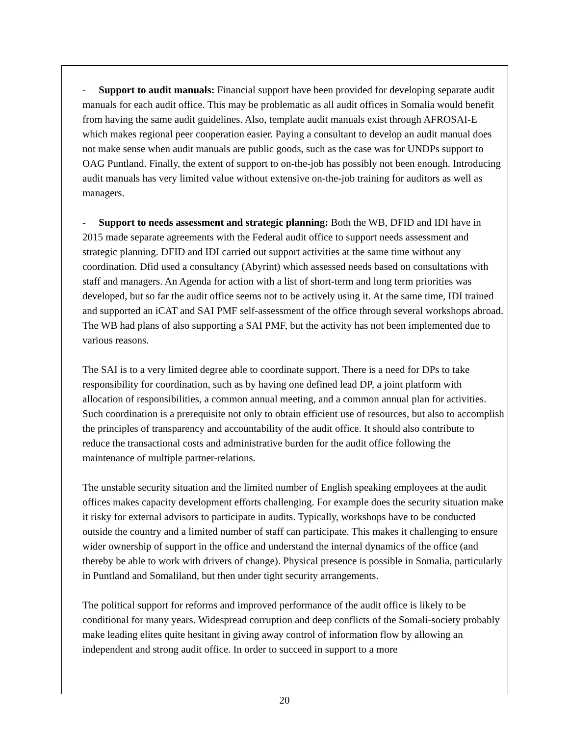- Support to audit manuals: Financial support have been provided for developing separate audit manuals for each audit office. This may be problematic as all audit offices in Somalia would benefit from having the same audit guidelines. Also, template audit manuals exist through AFROSAI-E which makes regional peer cooperation easier. Paying a consultant to develop an audit manual does not make sense when audit manuals are public goods, such as the case was for UNDPs support to OAG Puntland. Finally, the extent of support to on-the-job has possibly not been enough. Introducing audit manuals has very limited value without extensive on-the-job training for auditors as well as managers.
- Support to needs assessment and strategic planning: Both the WB, DFID and IDI have in 2015 made separate agreements with the Federal audit office to support needs assessment and strategic planning. DFID and IDI carried out support activities at the same time without any coordination. Dfid used a consultancy (Abyrint) which assessed needs based on consultations with staff and managers. An Agenda for action with a list of short-term and long term priorities was developed, but so far the audit office seems not to be actively using it. At the same time, IDI trained and supported an iCAT and SAI PMF self-assessment of the office through several workshops abroad. The WB had plans of also supporting a SAI PMF, but the activity has not been implemented due to various reasons.
The SAI is to a very limited degree able to coordinate support. There is a need for DPs to take responsibility for coordination, such as by having one defined lead DP, a joint platform with allocation of responsibilities, a common annual meeting, and a common annual plan for activities. Such coordination is a prerequisite not only to obtain efficient use of resources, but also to accomplish the principles of transparency and accountability of the audit office. It should also contribute to reduce the transactional costs and administrative burden for the audit office following the maintenance of multiple partner-relations.
The unstable security situation and the limited number of English speaking employees at the audit offices makes capacity development efforts challenging. For example does the security situation make it risky for external advisors to participate in audits. Typically, workshops have to be conducted outside the country and a limited number of staff can participate. This makes it challenging to ensure wider ownership of support in the office and understand the internal dynamics of the office (and thereby be able to work with drivers of change). Physical presence is possible in Somalia, particularly in Puntland and Somaliland, but then under tight security arrangements.
The political support for reforms and improved performance of the audit office is likely to be conditional for many years. Widespread corruption and deep conflicts of the Somali-society probably make leading elites quite hesitant in giving away control of information flow by allowing an independent and strong audit office. In order to succeed in support to a more
20